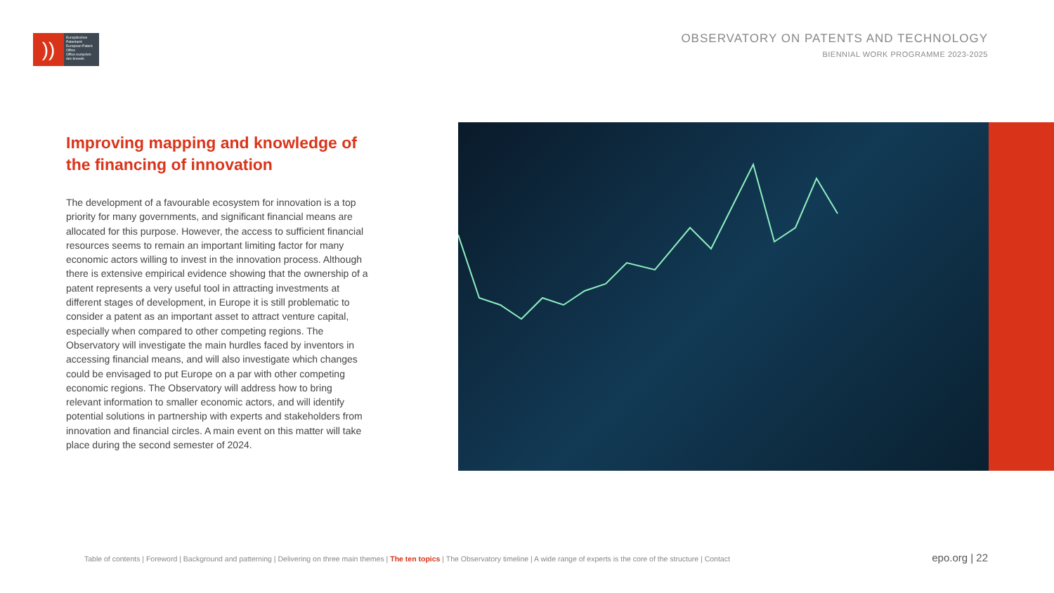))
Europäisches Patentamt
European Patent Office
Office européen des brevets
OBSERVATORY ON PATENTS AND TECHNOLOGY
BIENNIAL WORK PROGRAMME 2023-2025
Improving mapping and knowledge of the financing of innovation
The development of a favourable ecosystem for innovation is a top priority for many governments, and significant financial means are allocated for this purpose. However, the access to sufficient financial resources seems to remain an important limiting factor for many economic actors willing to invest in the innovation process. Although there is extensive empirical evidence showing that the ownership of a patent represents a very useful tool in attracting investments at different stages of development, in Europe it is still problematic to consider a patent as an important asset to attract venture capital, especially when compared to other competing regions. The Observatory will investigate the main hurdles faced by inventors in accessing financial means, and will also investigate which changes could be envisaged to put Europe on a par with other competing economic regions. The Observatory will address how to bring relevant information to smaller economic actors, and will identify potential solutions in partnership with experts and stakeholders from innovation and financial circles. A main event on this matter will take place during the second semester of 2024.
Table of contents | Foreword | Background and patterning | Delivering on three main themes | The ten topics | The Observatory timeline | A wide range of experts is the core of the structure | Contact
epo.org | 22